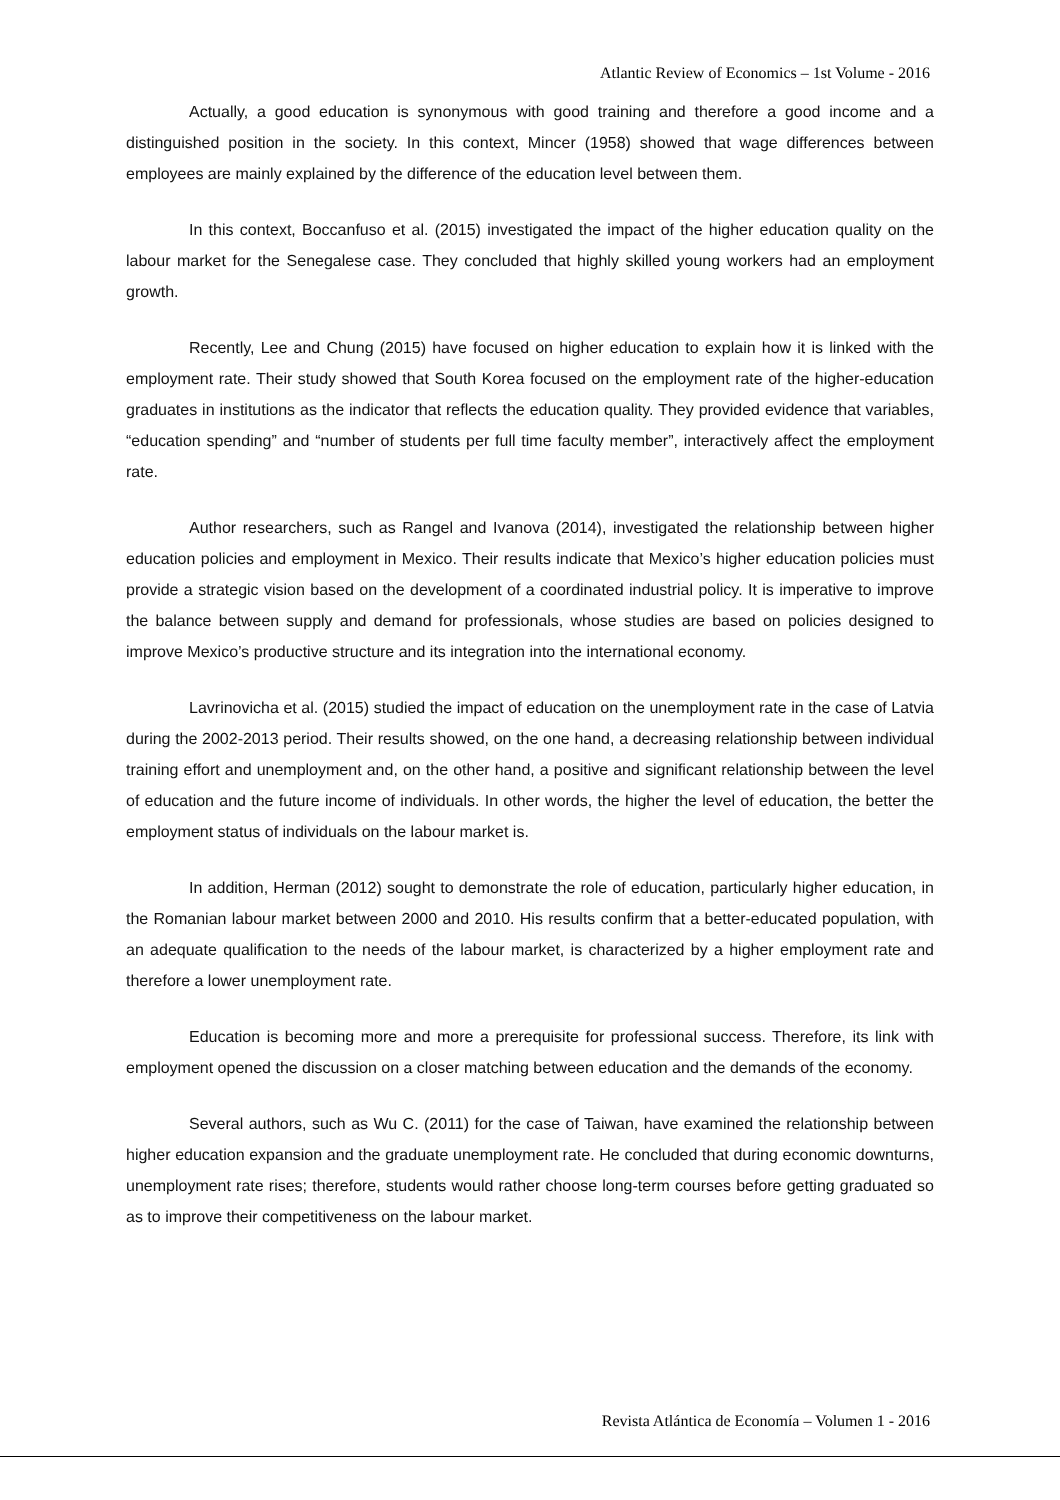Atlantic Review of Economics – 1st Volume - 2016
Actually, a good education is synonymous with good training and therefore a good income and a distinguished position in the society. In this context, Mincer (1958) showed that wage differences between employees are mainly explained by the difference of the education level between them.
In this context, Boccanfuso et al. (2015) investigated the impact of the higher education quality on the labour market for the Senegalese case. They concluded that highly skilled young workers had an employment growth.
Recently, Lee and Chung (2015) have focused on higher education to explain how it is linked with the employment rate. Their study showed that South Korea focused on the employment rate of the higher-education graduates in institutions as the indicator that reflects the education quality. They provided evidence that variables, “education spending” and “number of students per full time faculty member”, interactively affect the employment rate.
Author researchers, such as Rangel and Ivanova (2014), investigated the relationship between higher education policies and employment in Mexico. Their results indicate that Mexico’s higher education policies must provide a strategic vision based on the development of a coordinated industrial policy. It is imperative to improve the balance between supply and demand for professionals, whose studies are based on policies designed to improve Mexico’s productive structure and its integration into the international economy.
Lavrinovicha et al. (2015) studied the impact of education on the unemployment rate in the case of Latvia during the 2002-2013 period. Their results showed, on the one hand, a decreasing relationship between individual training effort and unemployment and, on the other hand, a positive and significant relationship between the level of education and the future income of individuals. In other words, the higher the level of education, the better the employment status of individuals on the labour market is.
In addition, Herman (2012) sought to demonstrate the role of education, particularly higher education, in the Romanian labour market between 2000 and 2010. His results confirm that a better-educated population, with an adequate qualification to the needs of the labour market, is characterized by a higher employment rate and therefore a lower unemployment rate.
Education is becoming more and more a prerequisite for professional success. Therefore, its link with employment opened the discussion on a closer matching between education and the demands of the economy.
Several authors, such as Wu C. (2011) for the case of Taiwan, have examined the relationship between higher education expansion and the graduate unemployment rate. He concluded that during economic downturns, unemployment rate rises; therefore, students would rather choose long-term courses before getting graduated so as to improve their competitiveness on the labour market.
Revista Atlántica de Economía – Volumen 1 - 2016